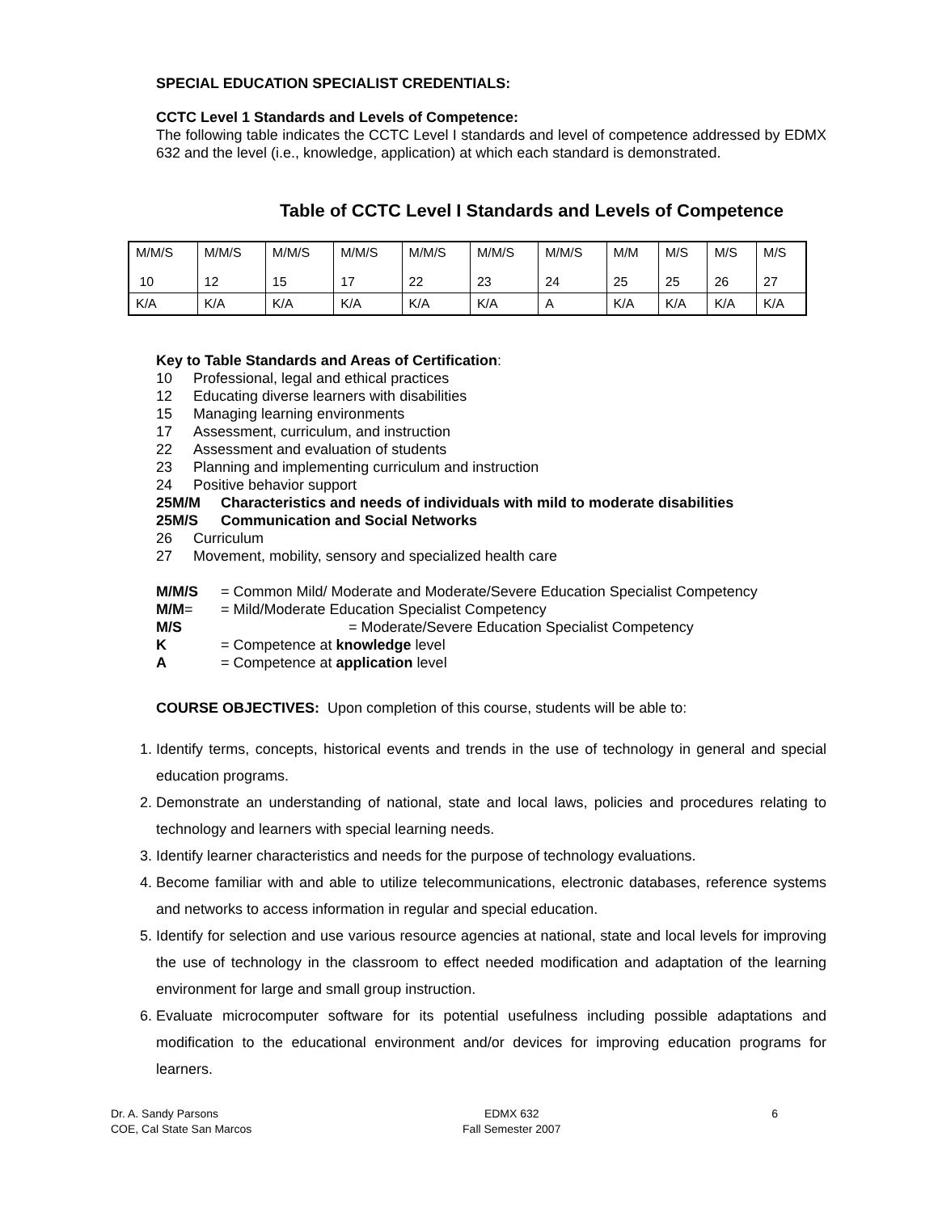SPECIAL EDUCATION SPECIALIST CREDENTIALS:
CCTC Level 1 Standards and Levels of Competence:
The following table indicates the CCTC Level I standards and level of competence addressed by EDMX 632 and the level (i.e., knowledge, application) at which each standard is demonstrated.
Table of CCTC Level I Standards and Levels of Competence
| M/M/S 10 | M/M/S 12 | M/M/S 15 | M/M/S 17 | M/M/S 22 | M/M/S 23 | M/M/S 24 | M/M 25 | M/S 25 | M/S 26 | M/S 27 |
| K/A | K/A | K/A | K/A | K/A | K/A | A | K/A | K/A | K/A | K/A |
Key to Table Standards and Areas of Certification:
10 Professional, legal and ethical practices
12 Educating diverse learners with disabilities
15 Managing learning environments
17 Assessment, curriculum, and instruction
22 Assessment and evaluation of students
23 Planning and implementing curriculum and instruction
24 Positive behavior support
25M/M Characteristics and needs of individuals with mild to moderate disabilities
25M/S Communication and Social Networks
26 Curriculum
27 Movement, mobility, sensory and specialized health care
M/M/S = Common Mild/ Moderate and Moderate/Severe Education Specialist Competency
M/M= = Mild/Moderate Education Specialist Competency
M/S = Moderate/Severe Education Specialist Competency
K = Competence at knowledge level
A = Competence at application level
COURSE OBJECTIVES: Upon completion of this course, students will be able to:
1. Identify terms, concepts, historical events and trends in the use of technology in general and special education programs.
2. Demonstrate an understanding of national, state and local laws, policies and procedures relating to technology and learners with special learning needs.
3. Identify learner characteristics and needs for the purpose of technology evaluations.
4. Become familiar with and able to utilize telecommunications, electronic databases, reference systems and networks to access information in regular and special education.
5. Identify for selection and use various resource agencies at national, state and local levels for improving the use of technology in the classroom to effect needed modification and adaptation of the learning environment for large and small group instruction.
6. Evaluate microcomputer software for its potential usefulness including possible adaptations and modification to the educational environment and/or devices for improving education programs for learners.
Dr. A. Sandy Parsons
COE, Cal State San Marcos
EDMX 632
Fall Semester 2007
6